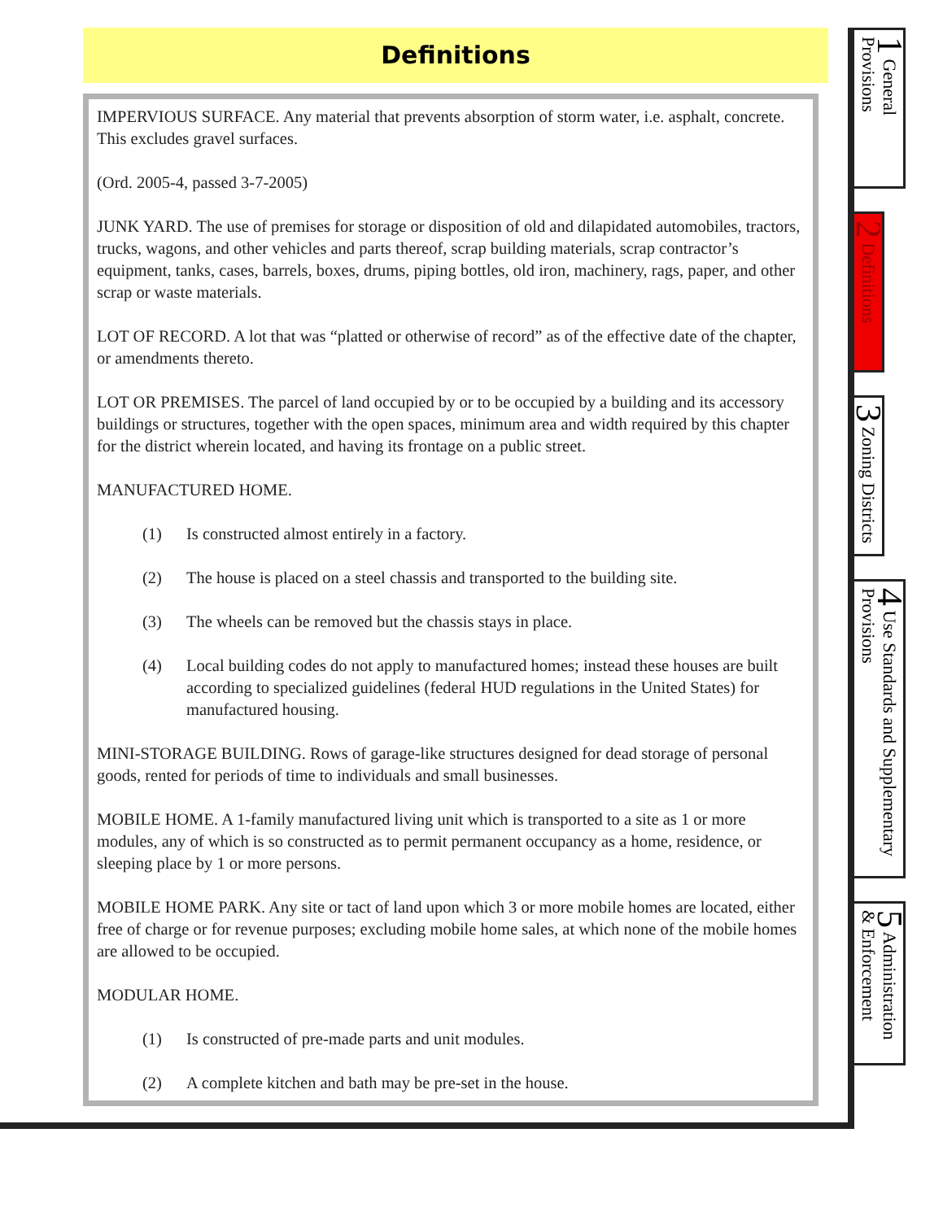Definitions
IMPERVIOUS SURFACE. Any material that prevents absorption of storm water, i.e. asphalt, concrete. This excludes gravel surfaces.
(Ord. 2005-4, passed 3-7-2005)
JUNK YARD. The use of premises for storage or disposition of old and dilapidated automobiles, tractors, trucks, wagons, and other vehicles and parts thereof, scrap building materials, scrap contractor’s equipment, tanks, cases, barrels, boxes, drums, piping bottles, old iron, machinery, rags, paper, and other scrap or waste materials.
LOT OF RECORD. A lot that was “platted or otherwise of record” as of the effective date of the chapter, or amendments thereto.
LOT OR PREMISES. The parcel of land occupied by or to be occupied by a building and its accessory buildings or structures, together with the open spaces, minimum area and width required by this chapter for the district wherein located, and having its frontage on a public street.
MANUFACTURED HOME.
(1) Is constructed almost entirely in a factory.
(2) The house is placed on a steel chassis and transported to the building site.
(3) The wheels can be removed but the chassis stays in place.
(4) Local building codes do not apply to manufactured homes; instead these houses are built according to specialized guidelines (federal HUD regulations in the United States) for manufactured housing.
MINI-STORAGE BUILDING. Rows of garage-like structures designed for dead storage of personal goods, rented for periods of time to individuals and small businesses.
MOBILE HOME. A 1-family manufactured living unit which is transported to a site as 1 or more modules, any of which is so constructed as to permit permanent occupancy as a home, residence, or sleeping place by 1 or more persons.
MOBILE HOME PARK. Any site or tact of land upon which 3 or more mobile homes are located, either free of charge or for revenue purposes; excluding mobile home sales, at which none of the mobile homes are allowed to be occupied.
MODULAR HOME.
(1) Is constructed of pre-made parts and unit modules.
(2) A complete kitchen and bath may be pre-set in the house.
1 General Provisions
2 Definitions
3 Zoning Districts
4 Use Standards and Supplementary Provisions
5 Administration & Enforcement